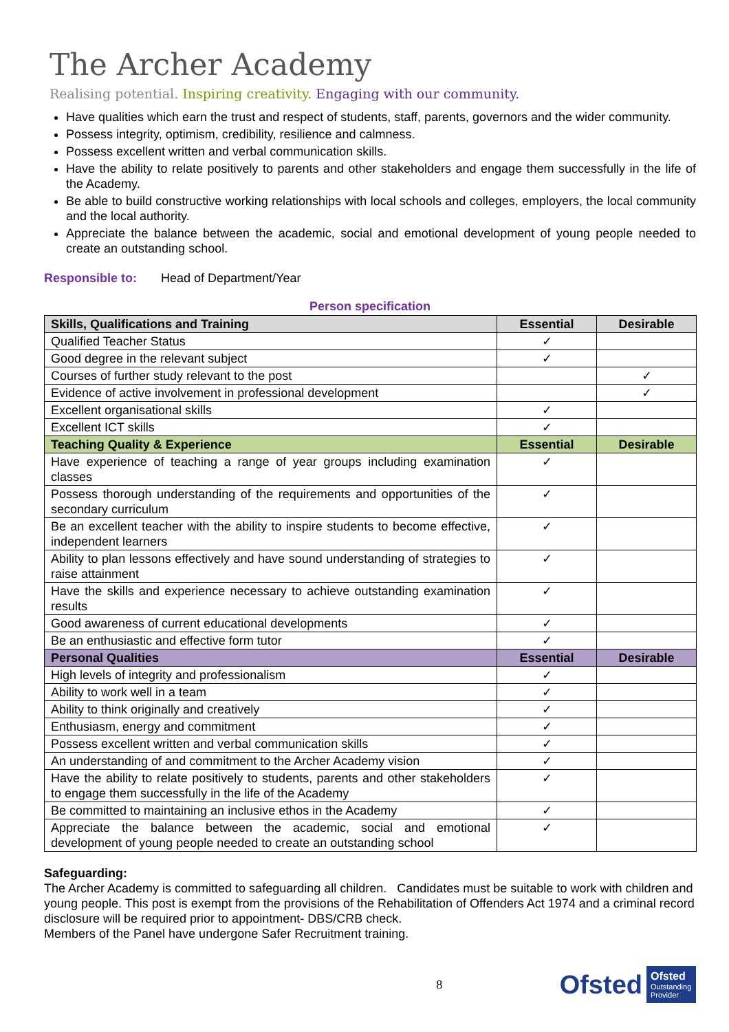The Archer Academy
Realising potential. Inspiring creativity. Engaging with our community.
Have qualities which earn the trust and respect of students, staff, parents, governors and the wider community.
Possess integrity, optimism, credibility, resilience and calmness.
Possess excellent written and verbal communication skills.
Have the ability to relate positively to parents and other stakeholders and engage them successfully in the life of the Academy.
Be able to build constructive working relationships with local schools and colleges, employers, the local community and the local authority.
Appreciate the balance between the academic, social and emotional development of young people needed to create an outstanding school.
Responsible to: Head of Department/Year
Person specification
| Skills, Qualifications and Training | Essential | Desirable |
| --- | --- | --- |
| Qualified Teacher Status | ✓ | |
| Good degree in the relevant subject | ✓ | |
| Courses of further study relevant to the post | | ✓ |
| Evidence of active involvement in professional development | | ✓ |
| Excellent organisational skills | ✓ | |
| Excellent ICT skills | ✓ | |
| Teaching Quality & Experience | Essential | Desirable |
| Have experience of teaching a range of year groups including examination classes | ✓ | |
| Possess thorough understanding of the requirements and opportunities of the secondary curriculum | ✓ | |
| Be an excellent teacher with the ability to inspire students to become effective, independent learners | ✓ | |
| Ability to plan lessons effectively and have sound understanding of strategies to raise attainment | ✓ | |
| Have the skills and experience necessary to achieve outstanding examination results | ✓ | |
| Good awareness of current educational developments | ✓ | |
| Be an enthusiastic and effective form tutor | ✓ | |
| Personal Qualities | Essential | Desirable |
| High levels of integrity and professionalism | ✓ | |
| Ability to work well in a team | ✓ | |
| Ability to think originally and creatively | ✓ | |
| Enthusiasm, energy and commitment | ✓ | |
| Possess excellent written and verbal communication skills | ✓ | |
| An understanding of and commitment to the Archer Academy vision | ✓ | |
| Have the ability to relate positively to students, parents and other stakeholders to engage them successfully in the life of the Academy | ✓ | |
| Be committed to maintaining an inclusive ethos in the Academy | ✓ | |
| Appreciate the balance between the academic, social and emotional development of young people needed to create an outstanding school | ✓ | |
Safeguarding:
The Archer Academy is committed to safeguarding all children. Candidates must be suitable to work with children and young people. This post is exempt from the provisions of the Rehabilitation of Offenders Act 1974 and a criminal record disclosure will be required prior to appointment- DBS/CRB check.
Members of the Panel have undergone Safer Recruitment training.
8
Ofsted
Ofsted
Outstanding Provider